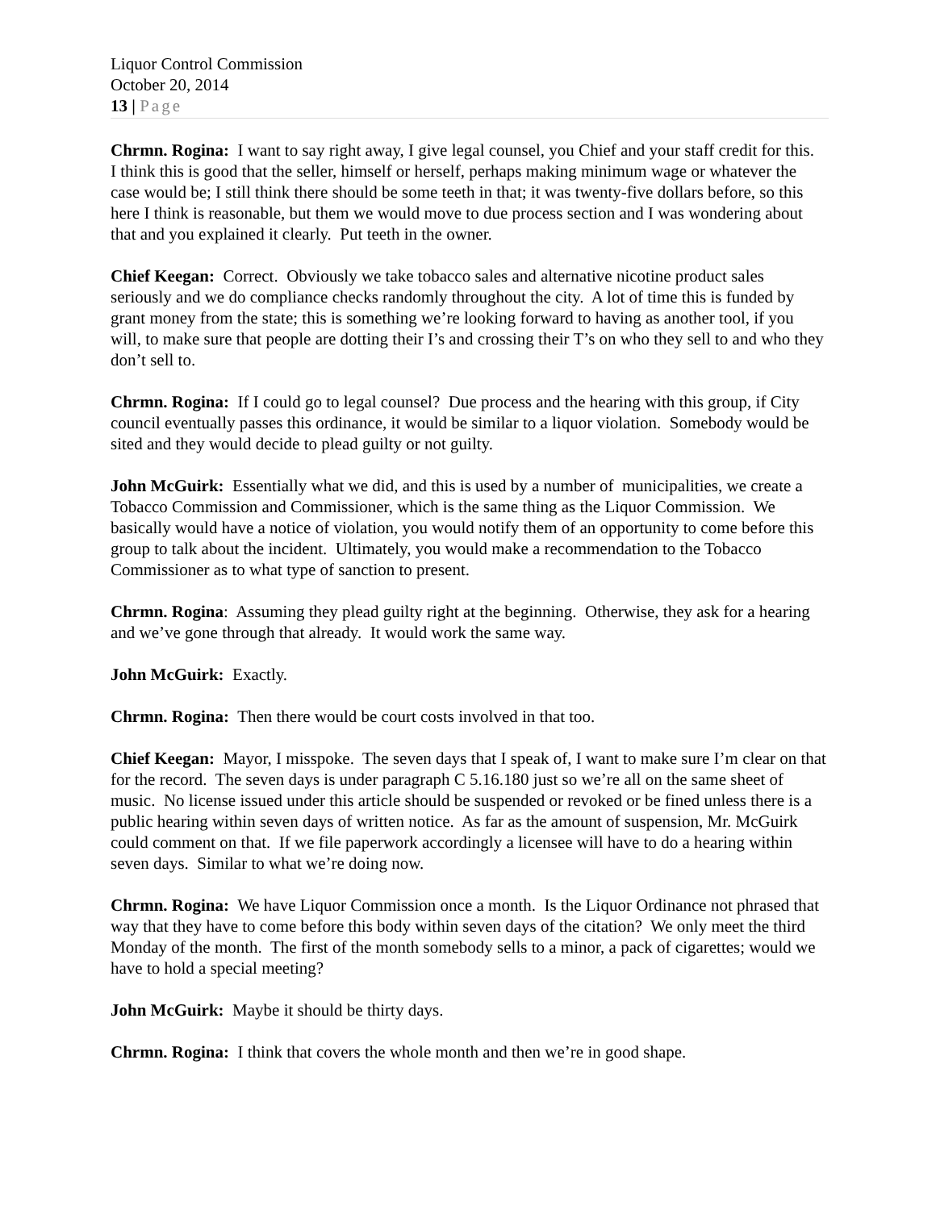Liquor Control Commission
October 20, 2014
13 | Page
Chrmn. Rogina: I want to say right away, I give legal counsel, you Chief and your staff credit for this. I think this is good that the seller, himself or herself, perhaps making minimum wage or whatever the case would be; I still think there should be some teeth in that; it was twenty-five dollars before, so this here I think is reasonable, but them we would move to due process section and I was wondering about that and you explained it clearly. Put teeth in the owner.
Chief Keegan: Correct. Obviously we take tobacco sales and alternative nicotine product sales seriously and we do compliance checks randomly throughout the city. A lot of time this is funded by grant money from the state; this is something we’re looking forward to having as another tool, if you will, to make sure that people are dotting their I’s and crossing their T’s on who they sell to and who they don’t sell to.
Chrmn. Rogina: If I could go to legal counsel? Due process and the hearing with this group, if City council eventually passes this ordinance, it would be similar to a liquor violation. Somebody would be sited and they would decide to plead guilty or not guilty.
John McGuirk: Essentially what we did, and this is used by a number of municipalities, we create a Tobacco Commission and Commissioner, which is the same thing as the Liquor Commission. We basically would have a notice of violation, you would notify them of an opportunity to come before this group to talk about the incident. Ultimately, you would make a recommendation to the Tobacco Commissioner as to what type of sanction to present.
Chrmn. Rogina: Assuming they plead guilty right at the beginning. Otherwise, they ask for a hearing and we’ve gone through that already. It would work the same way.
John McGuirk: Exactly.
Chrmn. Rogina: Then there would be court costs involved in that too.
Chief Keegan: Mayor, I misspoke. The seven days that I speak of, I want to make sure I’m clear on that for the record. The seven days is under paragraph C 5.16.180 just so we’re all on the same sheet of music. No license issued under this article should be suspended or revoked or be fined unless there is a public hearing within seven days of written notice. As far as the amount of suspension, Mr. McGuirk could comment on that. If we file paperwork accordingly a licensee will have to do a hearing within seven days. Similar to what we’re doing now.
Chrmn. Rogina: We have Liquor Commission once a month. Is the Liquor Ordinance not phrased that way that they have to come before this body within seven days of the citation? We only meet the third Monday of the month. The first of the month somebody sells to a minor, a pack of cigarettes; would we have to hold a special meeting?
John McGuirk: Maybe it should be thirty days.
Chrmn. Rogina: I think that covers the whole month and then we’re in good shape.